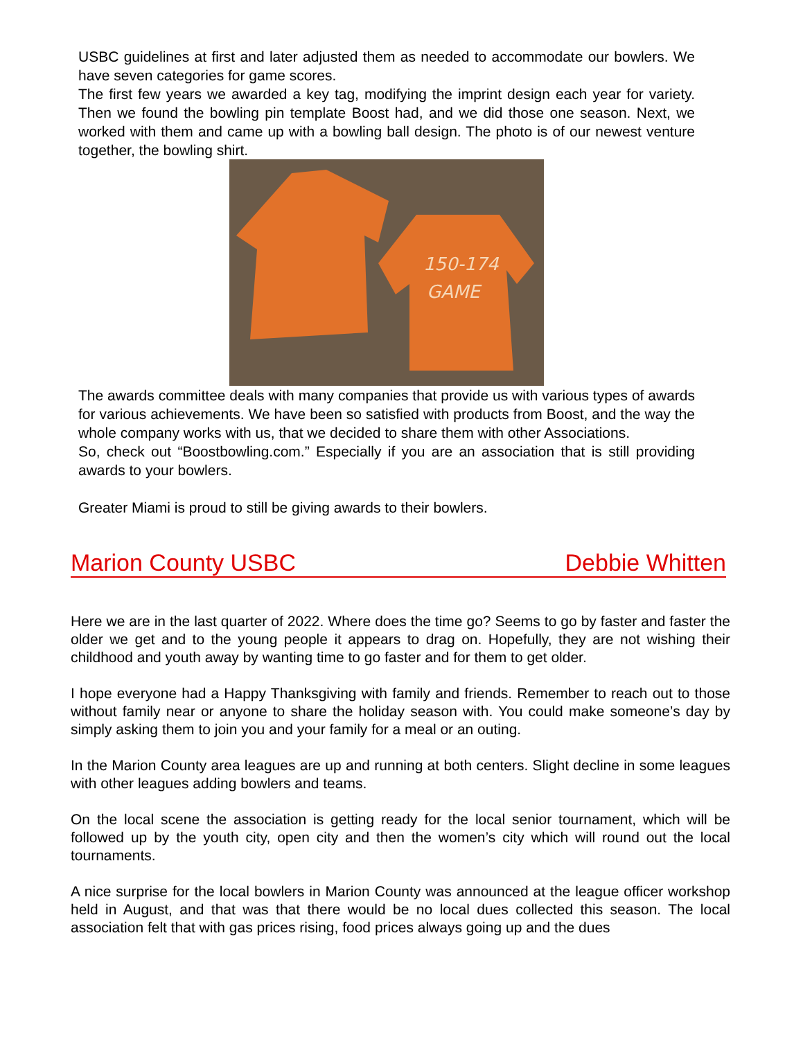USBC guidelines at first and later adjusted them as needed to accommodate our bowlers. We have seven categories for game scores.
The first few years we awarded a key tag, modifying the imprint design each year for variety. Then we found the bowling pin template Boost had, and we did those one season. Next, we worked with them and came up with a bowling ball design. The photo is of our newest venture together, the bowling shirt.
150-174
GAME
The awards committee deals with many companies that provide us with various types of awards for various achievements. We have been so satisfied with products from Boost, and the way the whole company works with us, that we decided to share them with other Associations.
So, check out “Boostbowling.com.” Especially if you are an association that is still providing awards to your bowlers.
Greater Miami is proud to still be giving awards to their bowlers.
Marion County USBC Debbie Whitten
Here we are in the last quarter of 2022. Where does the time go? Seems to go by faster and faster the older we get and to the young people it appears to drag on. Hopefully, they are not wishing their childhood and youth away by wanting time to go faster and for them to get older.
I hope everyone had a Happy Thanksgiving with family and friends. Remember to reach out to those without family near or anyone to share the holiday season with. You could make someone’s day by simply asking them to join you and your family for a meal or an outing.
In the Marion County area leagues are up and running at both centers. Slight decline in some leagues with other leagues adding bowlers and teams.
On the local scene the association is getting ready for the local senior tournament, which will be followed up by the youth city, open city and then the women’s city which will round out the local tournaments.
A nice surprise for the local bowlers in Marion County was announced at the league officer workshop held in August, and that was that there would be no local dues collected this season. The local association felt that with gas prices rising, food prices always going up and the dues